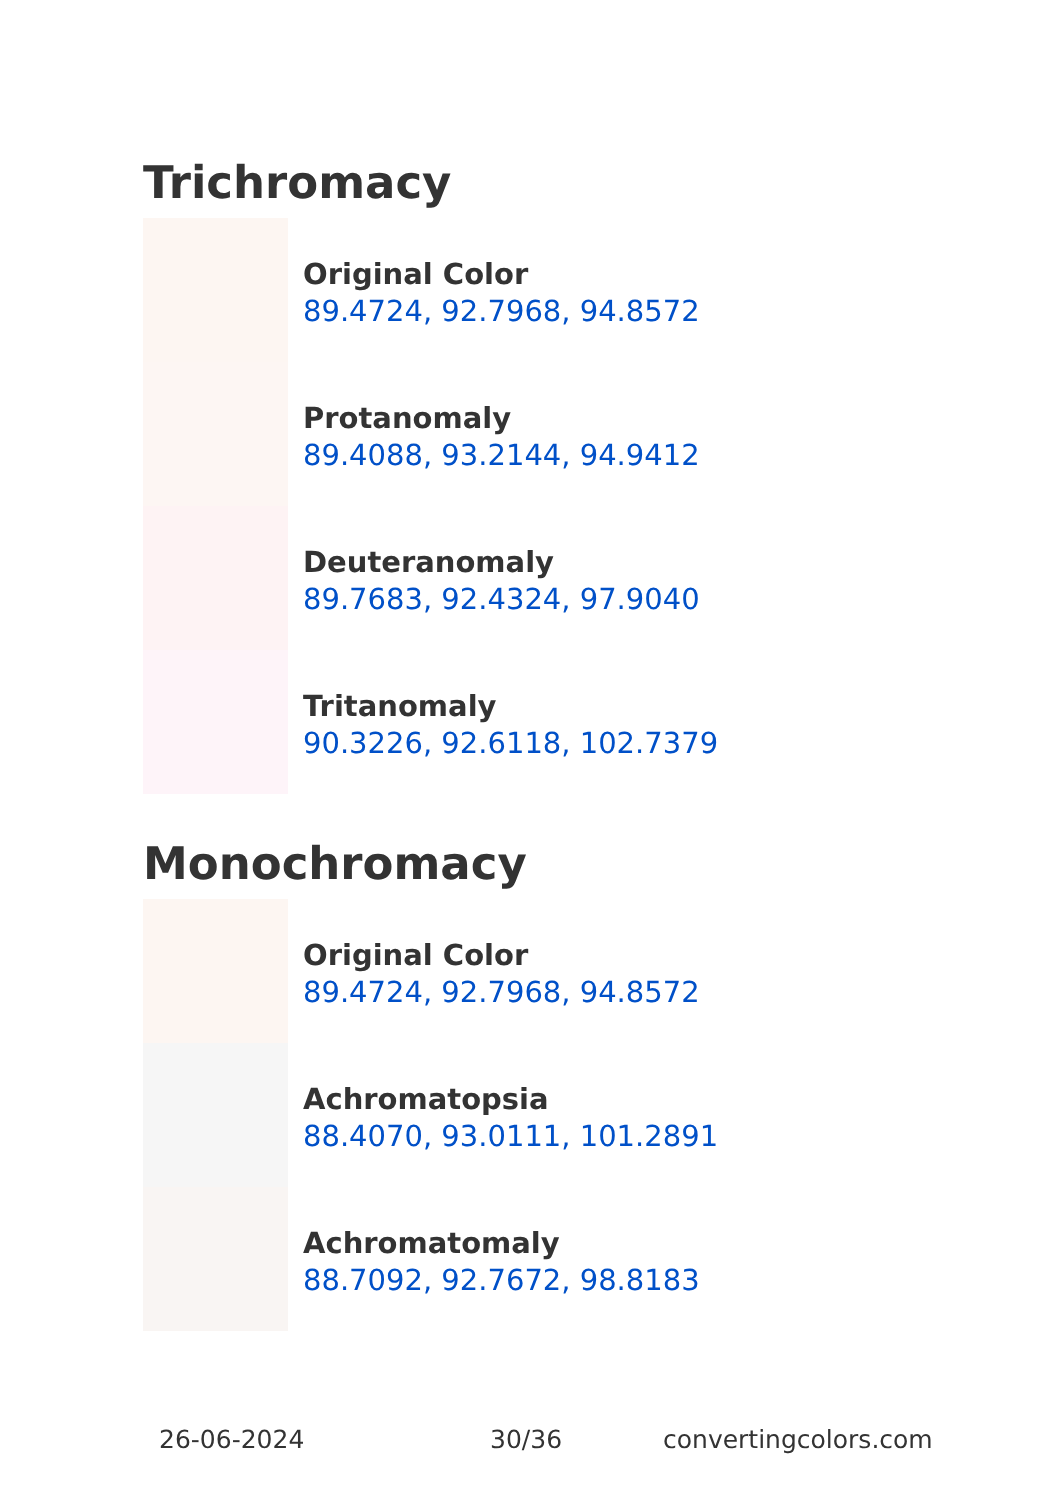Trichromacy
Original Color
89.4724, 92.7968, 94.8572
Protanomaly
89.4088, 93.2144, 94.9412
Deuteranomaly
89.7683, 92.4324, 97.9040
Tritanomaly
90.3226, 92.6118, 102.7379
Monochromacy
Original Color
89.4724, 92.7968, 94.8572
Achromatopsia
88.4070, 93.0111, 101.2891
Achromatomaly
88.7092, 92.7672, 98.8183
26-06-2024 30/36 convertingcolors.com